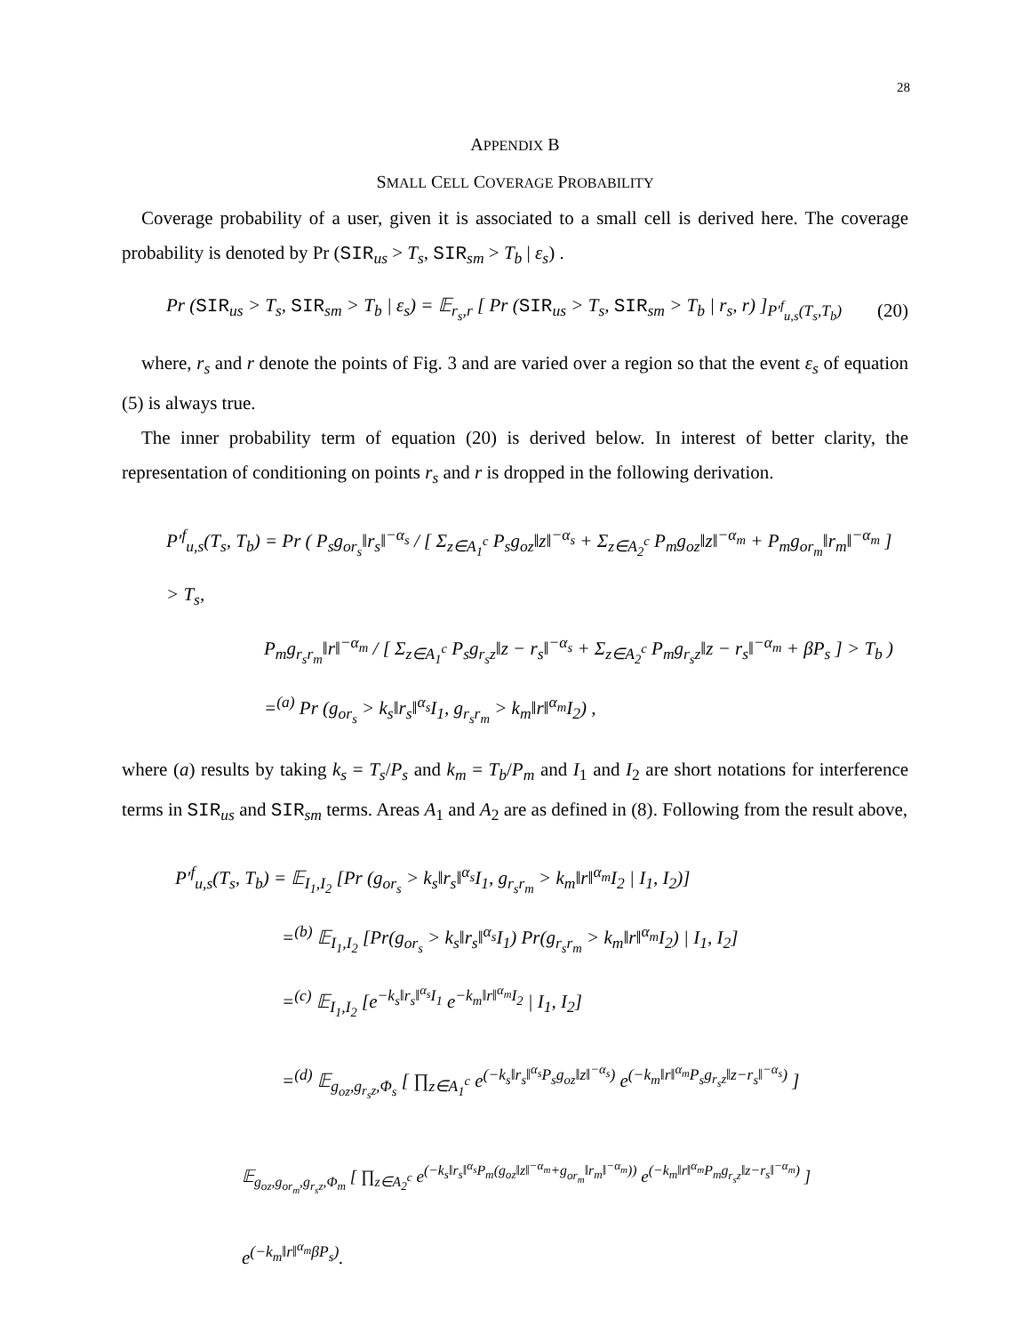28
APPENDIX B
SMALL CELL COVERAGE PROBABILITY
Coverage probability of a user, given it is associated to a small cell is derived here. The coverage probability is denoted by Pr (SIR<sub>us</sub> > T<sub>s</sub>, SIR<sub>sm</sub> > T<sub>b</sub> | ε<sub>s</sub>) .
Pr (SIR<sub>us</sub> > T<sub>s</sub>, SIR<sub>sm</sub> > T<sub>b</sub> | ε<sub>s</sub>) = 𝔼<sub>r<sub>s</sub>,r</sub> [ Pr (SIR<sub>us</sub> > T<sub>s</sub>, SIR<sub>sm</sub> > T<sub>b</sub> | r<sub>s</sub>, r) ]<sub>P′<sup>f</sup><sub>u,s</sub>(T<sub>s</sub>,T<sub>b</sub>)</sub> (20)
where, r<sub>s</sub> and r denote the points of Fig. 3 and are varied over a region so that the event ε<sub>s</sub> of equation (5) is always true.
The inner probability term of equation (20) is derived below. In interest of better clarity, the representation of conditioning on points r<sub>s</sub> and r is dropped in the following derivation.
P′<sup>f</sup><sub>u,s</sub>(T<sub>s</sub>, T<sub>b</sub>) = Pr ( P<sub>s</sub>g<sub>or<sub>s</sub></sub>‖r<sub>s</sub>‖<sup>−α<sub>s</sub></sup> / [ Σ<sub>z∈A<sub>1</sub><sup>c</sup></sub> P<sub>s</sub>g<sub>oz</sub>‖z‖<sup>−α<sub>s</sub></sup> + Σ<sub>z∈A<sub>2</sub><sup>c</sup></sub> P<sub>m</sub>g<sub>oz</sub>‖z‖<sup>−α<sub>m</sub></sup> + P<sub>m</sub>g<sub>or<sub>m</sub></sub>‖r<sub>m</sub>‖<sup>−α<sub>m</sub></sup> ] > T<sub>s</sub>,
P<sub>m</sub>g<sub>r<sub>s</sub>r<sub>m</sub></sub>‖r‖<sup>−α<sub>m</sub></sup> / [ Σ<sub>z∈A<sub>1</sub><sup>c</sup></sub> P<sub>s</sub>g<sub>r<sub>s</sub>z</sub>‖z − r<sub>s</sub>‖<sup>−α<sub>s</sub></sup> + Σ<sub>z∈A<sub>2</sub><sup>c</sup></sub> P<sub>m</sub>g<sub>r<sub>s</sub>z</sub>‖z − r<sub>s</sub>‖<sup>−α<sub>m</sub></sup> + βP<sub>s</sub> ] > T<sub>b</sub> )
=<sup>(a)</sup> Pr (g<sub>or<sub>s</sub></sub> > k<sub>s</sub>‖r<sub>s</sub>‖<sup>α<sub>s</sub></sup>I<sub>1</sub>, g<sub>r<sub>s</sub>r<sub>m</sub></sub> > k<sub>m</sub>‖r‖<sup>α<sub>m</sub></sup>I<sub>2</sub>) ,
where (a) results by taking k<sub>s</sub> = T<sub>s</sub>/P<sub>s</sub> and k<sub>m</sub> = T<sub>b</sub>/P<sub>m</sub> and I<sub>1</sub> and I<sub>2</sub> are short notations for interference terms in SIR<sub>us</sub> and SIR<sub>sm</sub> terms. Areas A<sub>1</sub> and A<sub>2</sub> are as defined in (8). Following from the result above,
P′<sup>f</sup><sub>u,s</sub>(T<sub>s</sub>, T<sub>b</sub>) = 𝔼<sub>I<sub>1</sub>,I<sub>2</sub></sub> [Pr (g<sub>or<sub>s</sub></sub> > k<sub>s</sub>‖r<sub>s</sub>‖<sup>α<sub>s</sub></sup>I<sub>1</sub>, g<sub>r<sub>s</sub>r<sub>m</sub></sub> > k<sub>m</sub>‖r‖<sup>α<sub>m</sub></sup>I<sub>2</sub> | I<sub>1</sub>, I<sub>2</sub>)]
=<sup>(b)</sup> 𝔼<sub>I<sub>1</sub>,I<sub>2</sub></sub> [Pr(g<sub>or<sub>s</sub></sub> > k<sub>s</sub>‖r<sub>s</sub>‖<sup>α<sub>s</sub></sup>I<sub>1</sub>) Pr(g<sub>r<sub>s</sub>r<sub>m</sub></sub> > k<sub>m</sub>‖r‖<sup>α<sub>m</sub></sup>I<sub>2</sub>) | I<sub>1</sub>, I<sub>2</sub>]
=<sup>(c)</sup> 𝔼<sub>I<sub>1</sub>,I<sub>2</sub></sub> [e<sup>−k<sub>s</sub>‖r<sub>s</sub>‖<sup>α<sub>s</sub></sup>I<sub>1</sub></sup> e<sup>−k<sub>m</sub>‖r‖<sup>α<sub>m</sub></sup>I<sub>2</sub></sup> | I<sub>1</sub>, I<sub>2</sub>]
=<sup>(d)</sup> 𝔼<sub>g<sub>oz</sub>,g<sub>r<sub>s</sub>z</sub>,Φ<sub>s</sub></sub> [ ∏<sub>z∈A<sub>1</sub><sup>c</sup></sub> e<sup>(−k<sub>s</sub>‖r<sub>s</sub>‖<sup>α<sub>s</sub></sup>P<sub>s</sub>g<sub>oz</sub>‖z‖<sup>−α<sub>s</sub></sup>)</sup> e<sup>(−k<sub>m</sub>‖r‖<sup>α<sub>m</sub></sup>P<sub>s</sub>g<sub>r<sub>s</sub>z</sub>‖z−r<sub>s</sub>‖<sup>−α<sub>s</sub></sup>)</sup> ]
𝔼<sub>g<sub>oz</sub>,g<sub>or<sub>m</sub></sub>,g<sub>r<sub>s</sub>z</sub>,Φ<sub>m</sub></sub> [ ∏<sub>z∈A<sub>2</sub><sup>c</sup></sub> e<sup>(−k<sub>s</sub>‖r<sub>s</sub>‖<sup>α<sub>s</sub></sup>P<sub>m</sub>(g<sub>oz</sub>‖z‖<sup>−α<sub>m</sub></sup>+g<sub>or<sub>m</sub></sub>‖r<sub>m</sub>‖<sup>−α<sub>m</sub></sup>))</sup> e<sup>(−k<sub>m</sub>‖r‖<sup>α<sub>m</sub></sup>P<sub>m</sub>g<sub>r<sub>s</sub>z</sub>‖z−r<sub>s</sub>‖<sup>−α<sub>m</sub></sup>)</sup> ]
e<sup>(−k<sub>m</sub>‖r‖<sup>α<sub>m</sub></sup>βP<sub>s</sub>)</sup>.